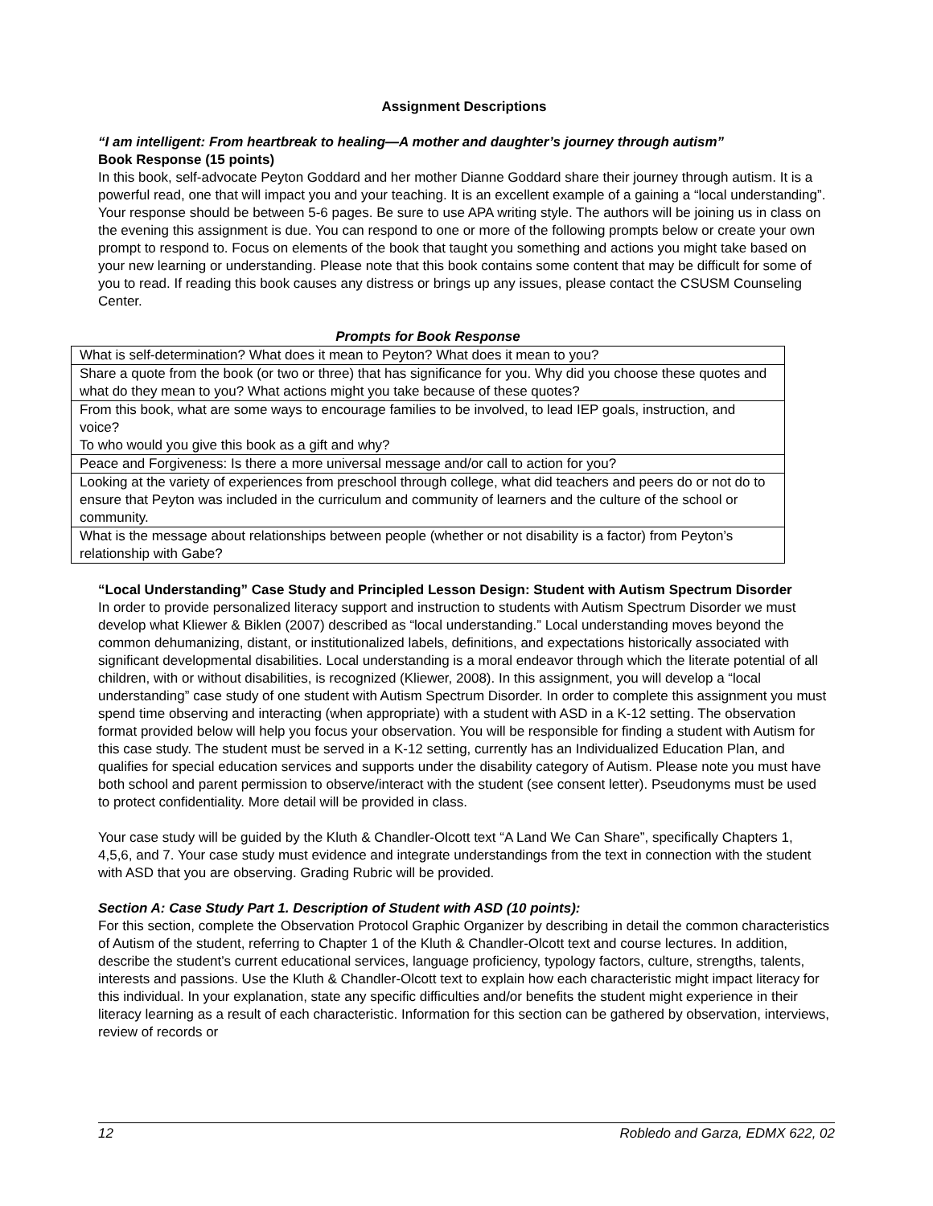Assignment Descriptions
“I am intelligent: From heartbreak to healing—A mother and daughter’s journey through autism”
Book Response (15 points)
In this book, self-advocate Peyton Goddard and her mother Dianne Goddard share their journey through autism. It is a powerful read, one that will impact you and your teaching. It is an excellent example of a gaining a “local understanding”. Your response should be between 5-6 pages. Be sure to use APA writing style. The authors will be joining us in class on the evening this assignment is due. You can respond to one or more of the following prompts below or create your own prompt to respond to. Focus on elements of the book that taught you something and actions you might take based on your new learning or understanding. Please note that this book contains some content that may be difficult for some of you to read. If reading this book causes any distress or brings up any issues, please contact the CSUSM Counseling Center.
Prompts for Book Response
| What is self-determination? What does it mean to Peyton? What does it mean to you? |
| Share a quote from the book (or two or three) that has significance for you. Why did you choose these quotes and what do they mean to you? What actions might you take because of these quotes? |
| From this book, what are some ways to encourage families to be involved, to lead IEP goals, instruction, and voice? |
| To who would you give this book as a gift and why? |
| Peace and Forgiveness: Is there a more universal message and/or call to action for you? |
| Looking at the variety of experiences from preschool through college, what did teachers and peers do or not do to ensure that Peyton was included in the curriculum and community of learners and the culture of the school or community. |
| What is the message about relationships between people (whether or not disability is a factor) from Peyton’s relationship with Gabe? |
“Local Understanding” Case Study and Principled Lesson Design: Student with Autism Spectrum Disorder
In order to provide personalized literacy support and instruction to students with Autism Spectrum Disorder we must develop what Kliewer & Biklen (2007) described as “local understanding.” Local understanding moves beyond the common dehumanizing, distant, or institutionalized labels, definitions, and expectations historically associated with significant developmental disabilities. Local understanding is a moral endeavor through which the literate potential of all children, with or without disabilities, is recognized (Kliewer, 2008). In this assignment, you will develop a “local understanding” case study of one student with Autism Spectrum Disorder. In order to complete this assignment you must spend time observing and interacting (when appropriate) with a student with ASD in a K-12 setting. The observation format provided below will help you focus your observation. You will be responsible for finding a student with Autism for this case study. The student must be served in a K-12 setting, currently has an Individualized Education Plan, and qualifies for special education services and supports under the disability category of Autism. Please note you must have both school and parent permission to observe/interact with the student (see consent letter). Pseudonyms must be used to protect confidentiality. More detail will be provided in class.
Your case study will be guided by the Kluth & Chandler-Olcott text “A Land We Can Share”, specifically Chapters 1, 4,5,6, and 7. Your case study must evidence and integrate understandings from the text in connection with the student with ASD that you are observing. Grading Rubric will be provided.
Section A: Case Study Part 1. Description of Student with ASD (10 points):
For this section, complete the Observation Protocol Graphic Organizer by describing in detail the common characteristics of Autism of the student, referring to Chapter 1 of the Kluth & Chandler-Olcott text and course lectures. In addition, describe the student’s current educational services, language proficiency, typology factors, culture, strengths, talents, interests and passions. Use the Kluth & Chandler-Olcott text to explain how each characteristic might impact literacy for this individual. In your explanation, state any specific difficulties and/or benefits the student might experience in their literacy learning as a result of each characteristic. Information for this section can be gathered by observation, interviews, review of records or
12 Robledo and Garza, EDMX 622, 02